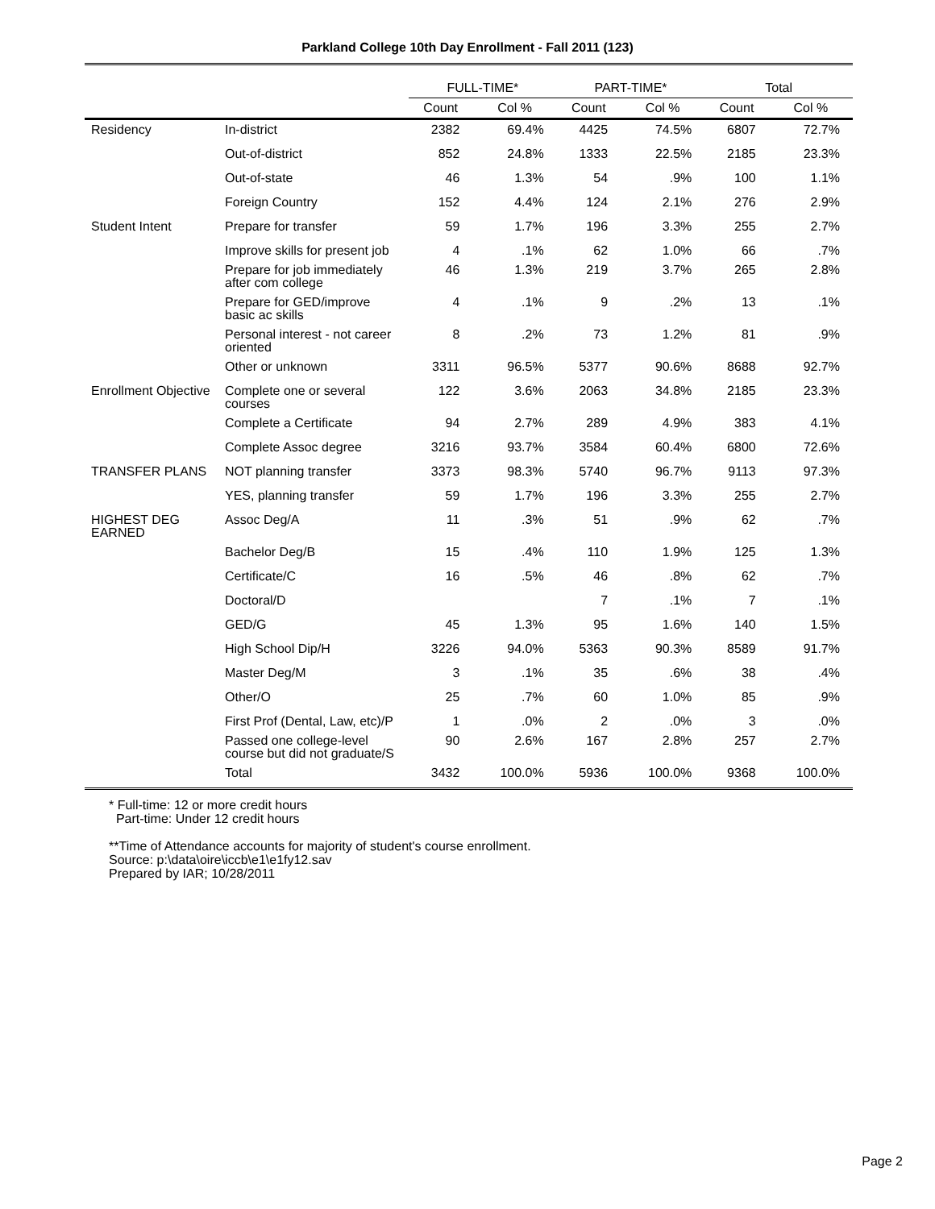Parkland College 10th Day Enrollment - Fall 2011 (123)
| | | FULL-TIME* | | PART-TIME* | | Total | |
| --- | --- | --- | --- | --- | --- | --- | --- |
| | | Count | Col % | Count | Col % | Count | Col % |
| Residency | In-district | 2382 | 69.4% | 4425 | 74.5% | 6807 | 72.7% |
| | Out-of-district | 852 | 24.8% | 1333 | 22.5% | 2185 | 23.3% |
| | Out-of-state | 46 | 1.3% | 54 | .9% | 100 | 1.1% |
| | Foreign Country | 152 | 4.4% | 124 | 2.1% | 276 | 2.9% |
| Student Intent | Prepare for transfer | 59 | 1.7% | 196 | 3.3% | 255 | 2.7% |
| | Improve skills for present job | 4 | .1% | 62 | 1.0% | 66 | .7% |
| | Prepare for job immediately after com college | 46 | 1.3% | 219 | 3.7% | 265 | 2.8% |
| | Prepare for GED/improve basic ac skills | 4 | .1% | 9 | .2% | 13 | .1% |
| | Personal interest - not career oriented | 8 | .2% | 73 | 1.2% | 81 | .9% |
| | Other or unknown | 3311 | 96.5% | 5377 | 90.6% | 8688 | 92.7% |
| Enrollment Objective | Complete one or several courses | 122 | 3.6% | 2063 | 34.8% | 2185 | 23.3% |
| | Complete a Certificate | 94 | 2.7% | 289 | 4.9% | 383 | 4.1% |
| | Complete Assoc degree | 3216 | 93.7% | 3584 | 60.4% | 6800 | 72.6% |
| TRANSFER PLANS | NOT planning transfer | 3373 | 98.3% | 5740 | 96.7% | 9113 | 97.3% |
| | YES, planning transfer | 59 | 1.7% | 196 | 3.3% | 255 | 2.7% |
| HIGHEST DEG EARNED | Assoc Deg/A | 11 | .3% | 51 | .9% | 62 | .7% |
| | Bachelor Deg/B | 15 | .4% | 110 | 1.9% | 125 | 1.3% |
| | Certificate/C | 16 | .5% | 46 | .8% | 62 | .7% |
| | Doctoral/D | | | 7 | .1% | 7 | .1% |
| | GED/G | 45 | 1.3% | 95 | 1.6% | 140 | 1.5% |
| | High School Dip/H | 3226 | 94.0% | 5363 | 90.3% | 8589 | 91.7% |
| | Master Deg/M | 3 | .1% | 35 | .6% | 38 | .4% |
| | Other/O | 25 | .7% | 60 | 1.0% | 85 | .9% |
| | First Prof (Dental, Law, etc)/P | 1 | .0% | 2 | .0% | 3 | .0% |
| | Passed one college-level course but did not graduate/S | 90 | 2.6% | 167 | 2.8% | 257 | 2.7% |
| | Total | 3432 | 100.0% | 5936 | 100.0% | 9368 | 100.0% |
* Full-time: 12 or more credit hours
Part-time: Under 12 credit hours
**Time of Attendance accounts for majority of student's course enrollment.
Source: p:\data\oire\iccb\e1\e1fy12.sav
Prepared by IAR; 10/28/2011
Page 2